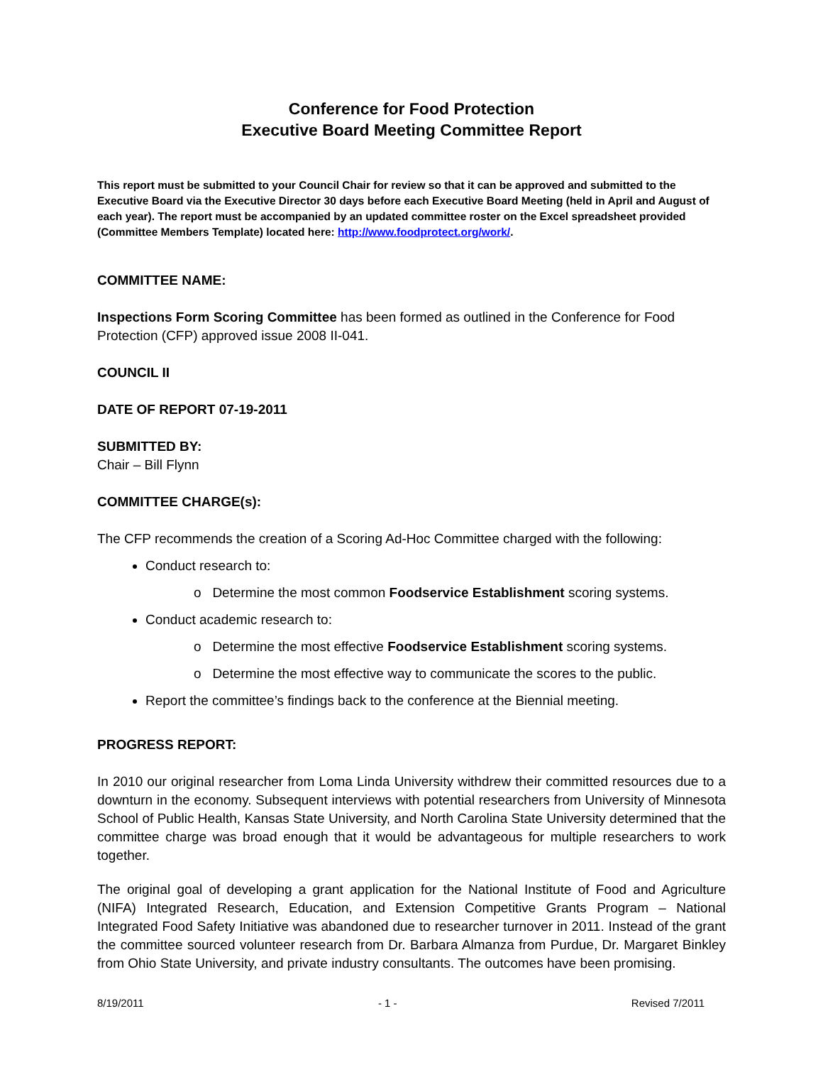Conference for Food Protection
Executive Board Meeting Committee Report
This report must be submitted to your Council Chair for review so that it can be approved and submitted to the Executive Board via the Executive Director 30 days before each Executive Board Meeting (held in April and August of each year). The report must be accompanied by an updated committee roster on the Excel spreadsheet provided (Committee Members Template) located here: http://www.foodprotect.org/work/.
COMMITTEE NAME:
Inspections Form Scoring Committee has been formed as outlined in the Conference for Food Protection (CFP) approved issue 2008 II-041.
COUNCIL II
DATE OF REPORT 07-19-2011
SUBMITTED BY:
Chair – Bill Flynn
COMMITTEE CHARGE(s):
The CFP recommends the creation of a Scoring Ad-Hoc Committee charged with the following:
Conduct research to:
o Determine the most common Foodservice Establishment scoring systems.
Conduct academic research to:
o Determine the most effective Foodservice Establishment scoring systems.
o Determine the most effective way to communicate the scores to the public.
Report the committee’s findings back to the conference at the Biennial meeting.
PROGRESS REPORT:
In 2010 our original researcher from Loma Linda University withdrew their committed resources due to a downturn in the economy. Subsequent interviews with potential researchers from University of Minnesota School of Public Health, Kansas State University, and North Carolina State University determined that the committee charge was broad enough that it would be advantageous for multiple researchers to work together.
The original goal of developing a grant application for the National Institute of Food and Agriculture (NIFA) Integrated Research, Education, and Extension Competitive Grants Program – National Integrated Food Safety Initiative was abandoned due to researcher turnover in 2011. Instead of the grant the committee sourced volunteer research from Dr. Barbara Almanza from Purdue, Dr. Margaret Binkley from Ohio State University, and private industry consultants. The outcomes have been promising.
8/19/2011 - 1 - Revised 7/2011